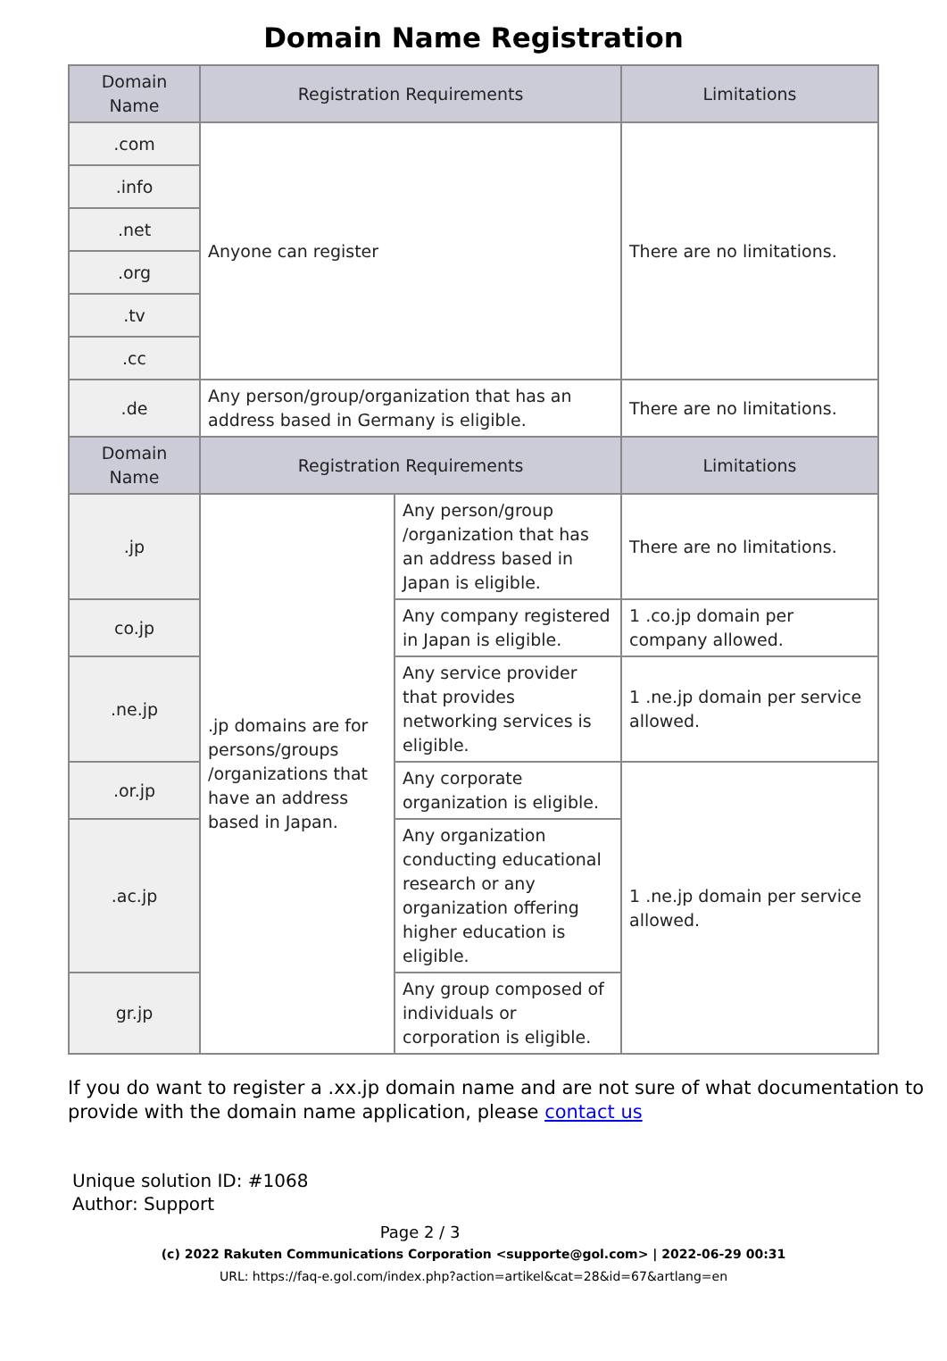Domain Name Registration
| Domain Name | Registration Requirements | | Limitations |
| --- | --- | --- | --- |
| .com | Anyone can register | | There are no limitations. |
| .info | | | |
| .net | | | |
| .org | | | |
| .tv | | | |
| .cc | | | |
| .de | Any person/group/organization that has an address based in Germany is eligible. | | There are no limitations. |
| Domain Name | Registration Requirements | | Limitations |
| .jp | .jp domains are for persons/groups /organizations that have an address based in Japan. | Any person/group /organization that has an address based in Japan is eligible. | There are no limitations. |
| co.jp | | Any company registered in Japan is eligible. | 1 .co.jp domain per company allowed. |
| .ne.jp | | Any service provider that provides networking services is eligible. | 1 .ne.jp domain per service allowed. |
| .or.jp | | Any corporate organization is eligible. | 1 .ne.jp domain per service allowed. |
| .ac.jp | | Any organization conducting educational research or any organization offering higher education is eligible. | |
| gr.jp | | Any group composed of individuals or corporation is eligible. | |
If you do want to register a .xx.jp domain name and are not sure of what documentation to provide with the domain name application, please contact us
Unique solution ID: #1068
Author: Support
Page 2 / 3
(c) 2022 Rakuten Communications Corporation <supporte@gol.com> | 2022-06-29 00:31
URL: https://faq-e.gol.com/index.php?action=artikel&cat=28&id=67&artlang=en